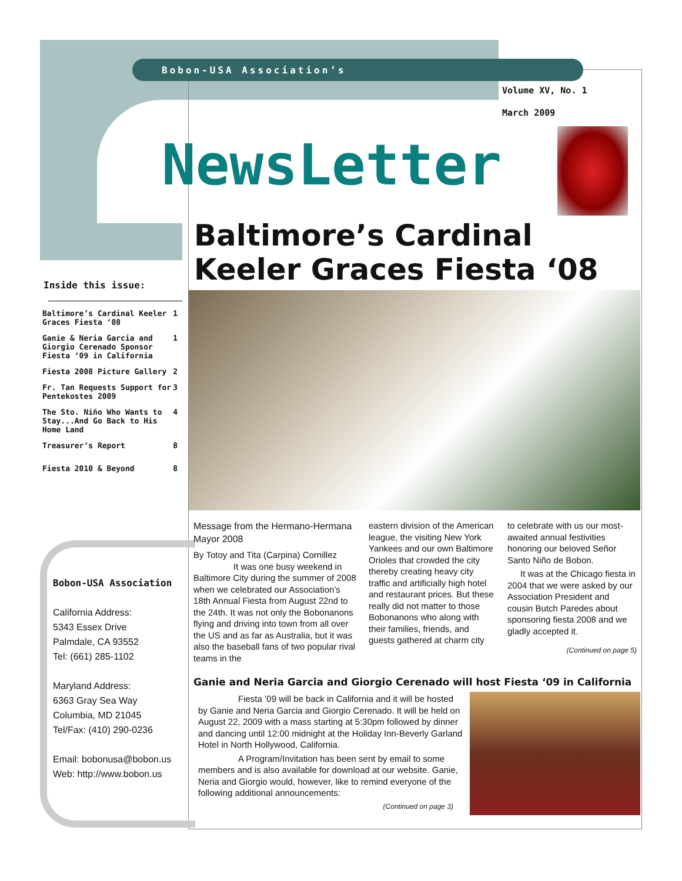Bobon-USA Association’s
Volume XV, No. 1
March 2009
NewsLetter
Baltimore’s Cardinal
Keeler Graces Fiesta ‘08
Inside this issue:
| Baltimore’s Cardinal Keeler Graces Fiesta ‘08 | 1 |
| Ganie & Neria Garcia and Giorgio Cerenado Sponsor Fiesta ‘09 in California | 1 |
| Fiesta 2008 Picture Gallery | 2 |
| Fr. Tan Requests Support for Pentekostes 2009 | 3 |
| The Sto. Niño Who Wants to Stay...And Go Back to His Home Land | 4 |
| Treasurer’s Report | 8 |
| Fiesta 2010 & Beyond | 8 |
Bobon-USA Association
California Address:
5343 Essex Drive
Palmdale, CA 93552
Tel: (661) 285-1102
Maryland Address:
6363 Gray Sea Way
Columbia, MD 21045
Tel/Fax: (410) 290-0236
Email: bobonusa@bobon.us
Web: http://www.bobon.us
Message from the Hermano-Hermana Mayor 2008
By Totoy and Tita (Carpina) Cornillez
It was one busy weekend in Baltimore City during the summer of 2008 when we celebrated our Association’s 18th Annual Fiesta from August 22nd to the 24th. It was not only the Bobonanons flying and driving into town from all over the US and as far as Australia, but it was also the baseball fans of two popular rival teams in the
eastern division of the American league, the visiting New York Yankees and our own Baltimore Orioles that crowded the city thereby creating heavy city traffic and artificially high hotel and restaurant prices. But these really did not matter to those Bobonanons who along with their families, friends, and guests gathered at charm city
to celebrate with us our most-awaited annual festivities honoring our beloved Señor Santo Niño de Bobon.
It was at the Chicago fiesta in 2004 that we were asked by our Association President and cousin Butch Paredes about sponsoring fiesta 2008 and we gladly accepted it.
(Continued on page 5)
Ganie and Neria Garcia and Giorgio Cerenado will host Fiesta ‘09 in California
Fiesta ’09 will be back in California and it will be hosted by Ganie and Neria Garcia and Giorgio Cerenado. It will be held on August 22, 2009 with a mass starting at 5:30pm followed by dinner and dancing until 12:00 midnight at the Holiday Inn-Beverly Garland Hotel in North Hollywood, California.
A Program/Invitation has been sent by email to some members and is also available for download at our website. Ganie, Neria and Giorgio would, however, like to remind everyone of the following additional announcements:
(Continued on page 3)